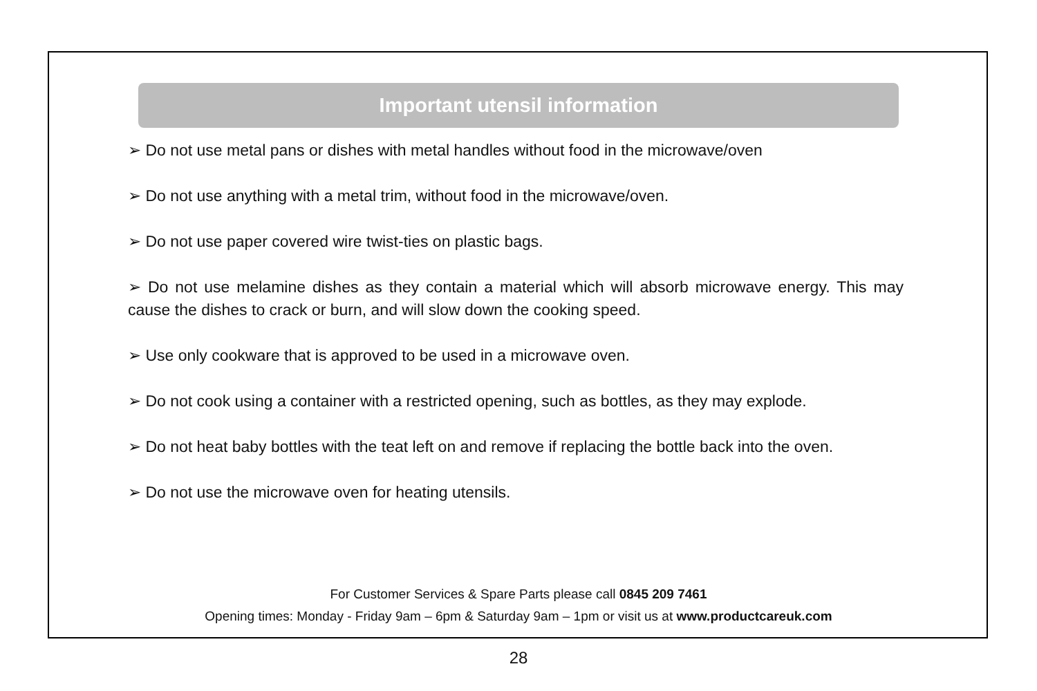Important utensil information
➢ Do not use metal pans or dishes with metal handles without food in the microwave/oven
➢ Do not use anything with a metal trim, without food in the microwave/oven.
➢ Do not use paper covered wire twist-ties on plastic bags.
➢ Do not use melamine dishes as they contain a material which will absorb microwave energy. This may cause the dishes to crack or burn, and will slow down the cooking speed.
➢ Use only cookware that is approved to be used in a microwave oven.
➢ Do not cook using a container with a restricted opening, such as bottles, as they may explode.
➢ Do not heat baby bottles with the teat left on and remove if replacing the bottle back into the oven.
➢ Do not use the microwave oven for heating utensils.
For Customer Services & Spare Parts please call 0845 209 7461
Opening times: Monday - Friday 9am – 6pm & Saturday 9am – 1pm or visit us at www.productcareuk.com
28